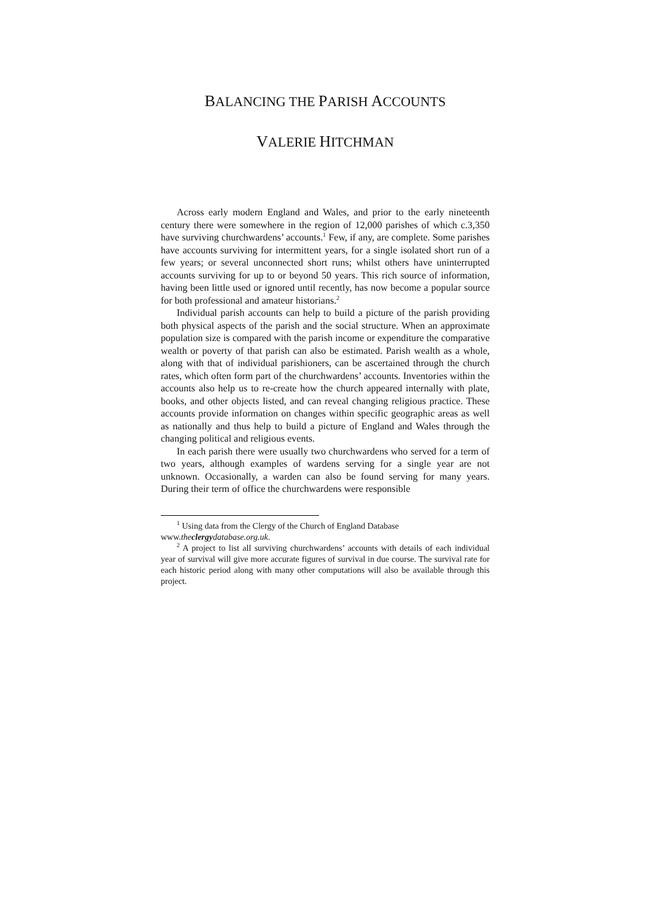BALANCING THE PARISH ACCOUNTS
VALERIE HITCHMAN
Across early modern England and Wales, and prior to the early nineteenth century there were somewhere in the region of 12,000 parishes of which c.3,350 have surviving churchwardens’ accounts.<sup>1</sup> Few, if any, are complete. Some parishes have accounts surviving for intermittent years, for a single isolated short run of a few years; or several unconnected short runs; whilst others have uninterrupted accounts surviving for up to or beyond 50 years. This rich source of information, having been little used or ignored until recently, has now become a popular source for both professional and amateur historians.<sup>2</sup>
Individual parish accounts can help to build a picture of the parish providing both physical aspects of the parish and the social structure. When an approximate population size is compared with the parish income or expenditure the comparative wealth or poverty of that parish can also be estimated. Parish wealth as a whole, along with that of individual parishioners, can be ascertained through the church rates, which often form part of the churchwardens’ accounts. Inventories within the accounts also help us to re-create how the church appeared internally with plate, books, and other objects listed, and can reveal changing religious practice. These accounts provide information on changes within specific geographic areas as well as nationally and thus help to build a picture of England and Wales through the changing political and religious events.
In each parish there were usually two churchwardens who served for a term of two years, although examples of wardens serving for a single year are not unknown. Occasionally, a warden can also be found serving for many years. During their term of office the churchwardens were responsible
<sup>1</sup> Using data from the Clergy of the Church of England Database
www.theclergydatabase.org.uk.
<sup>2</sup> A project to list all surviving churchwardens’ accounts with details of each individual year of survival will give more accurate figures of survival in due course. The survival rate for each historic period along with many other computations will also be available through this project.